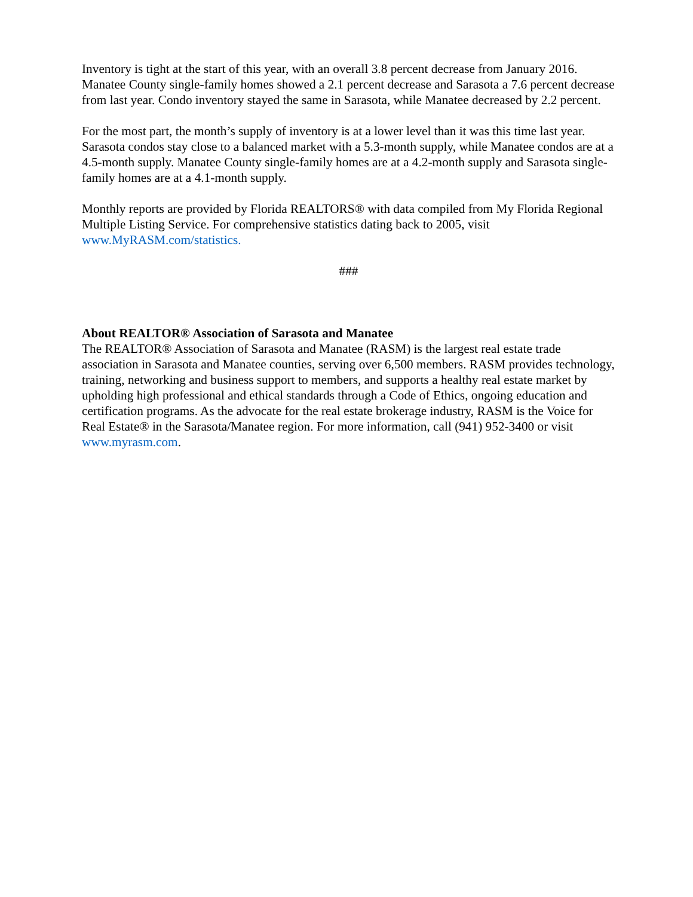Inventory is tight at the start of this year, with an overall 3.8 percent decrease from January 2016. Manatee County single-family homes showed a 2.1 percent decrease and Sarasota a 7.6 percent decrease from last year. Condo inventory stayed the same in Sarasota, while Manatee decreased by 2.2 percent.
For the most part, the month’s supply of inventory is at a lower level than it was this time last year. Sarasota condos stay close to a balanced market with a 5.3-month supply, while Manatee condos are at a 4.5-month supply. Manatee County single-family homes are at a 4.2-month supply and Sarasota single-family homes are at a 4.1-month supply.
Monthly reports are provided by Florida REALTORS® with data compiled from My Florida Regional Multiple Listing Service. For comprehensive statistics dating back to 2005, visit www.MyRASM.com/statistics.
###
About REALTOR® Association of Sarasota and Manatee
The REALTOR® Association of Sarasota and Manatee (RASM) is the largest real estate trade association in Sarasota and Manatee counties, serving over 6,500 members. RASM provides technology, training, networking and business support to members, and supports a healthy real estate market by upholding high professional and ethical standards through a Code of Ethics, ongoing education and certification programs. As the advocate for the real estate brokerage industry, RASM is the Voice for Real Estate® in the Sarasota/Manatee region. For more information, call (941) 952-3400 or visit www.myrasm.com.